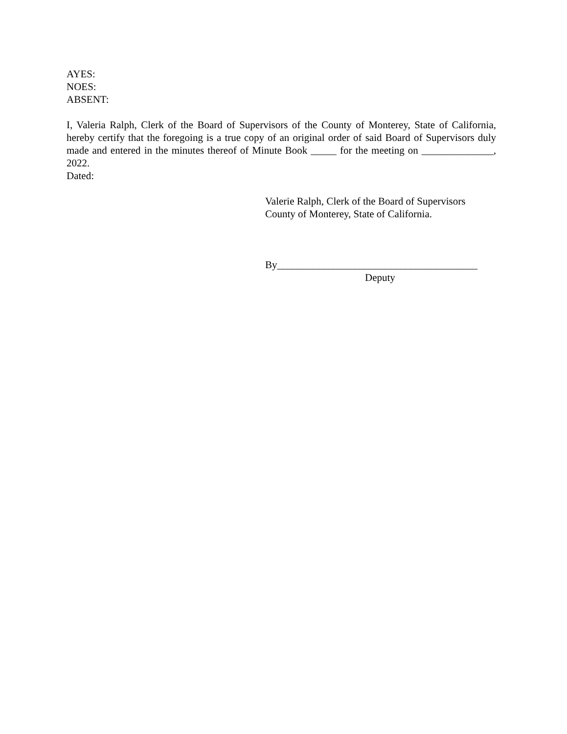AYES:
NOES:
ABSENT:
I, Valeria Ralph, Clerk of the Board of Supervisors of the County of Monterey, State of California, hereby certify that the foregoing is a true copy of an original order of said Board of Supervisors duly made and entered in the minutes thereof of Minute Book _____ for the meeting on ______________, 2022.
Dated:
Valerie Ralph, Clerk of the Board of Supervisors
County of Monterey, State of California.
By_______________________________________
Deputy